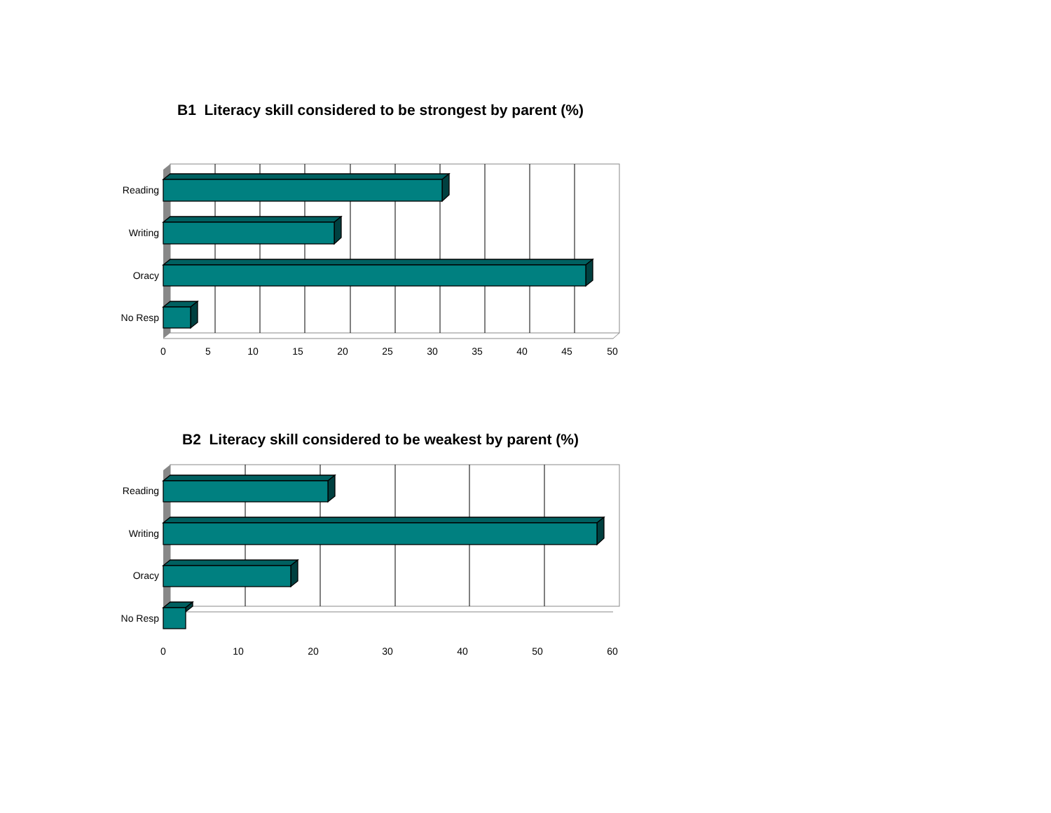B1 Literacy skill considered to be strongest by parent (%)
Reading
Writing
Oracy
No Resp
0
5
10
15
20
25
30
35
40
45
50
B2 Literacy skill considered to be weakest by parent (%)
Reading
Writing
Oracy
No Resp
0
10
20
30
40
50
60